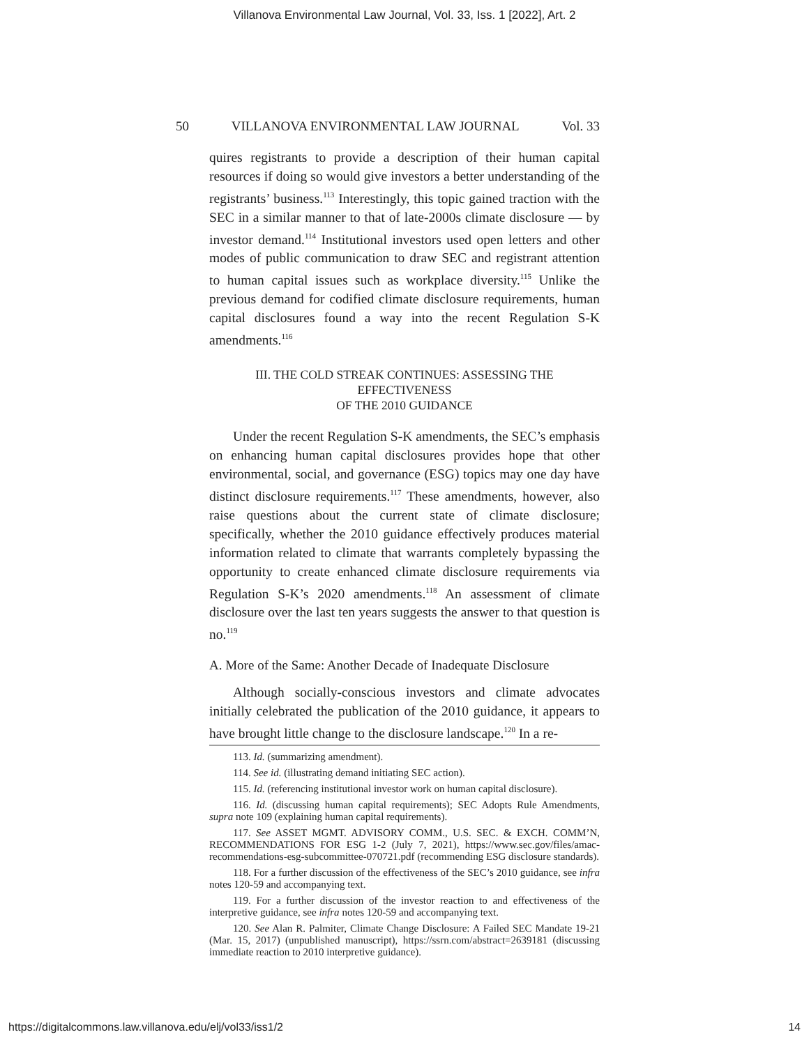Villanova Environmental Law Journal, Vol. 33, Iss. 1 [2022], Art. 2
50 VILLANOVA ENVIRONMENTAL LAW JOURNAL Vol. 33
quires registrants to provide a description of their human capital resources if doing so would give investors a better understanding of the registrants’ business.<sup>113</sup> Interestingly, this topic gained traction with the SEC in a similar manner to that of late-2000s climate disclosure — by investor demand.<sup>114</sup> Institutional investors used open letters and other modes of public communication to draw SEC and registrant attention to human capital issues such as workplace diversity.<sup>115</sup> Unlike the previous demand for codified climate disclosure requirements, human capital disclosures found a way into the recent Regulation S-K amendments.<sup>116</sup>
III. THE COLD STREAK CONTINUES: ASSESSING THE EFFECTIVENESS
OF THE 2010 GUIDANCE
Under the recent Regulation S-K amendments, the SEC’s emphasis on enhancing human capital disclosures provides hope that other environmental, social, and governance (ESG) topics may one day have distinct disclosure requirements.<sup>117</sup> These amendments, however, also raise questions about the current state of climate disclosure; specifically, whether the 2010 guidance effectively produces material information related to climate that warrants completely bypassing the opportunity to create enhanced climate disclosure requirements via Regulation S-K’s 2020 amendments.<sup>118</sup> An assessment of climate disclosure over the last ten years suggests the answer to that question is no.<sup>119</sup>
A. More of the Same: Another Decade of Inadequate Disclosure
Although socially-conscious investors and climate advocates initially celebrated the publication of the 2010 guidance, it appears to have brought little change to the disclosure landscape.<sup>120</sup> In a re-
113. Id. (summarizing amendment).
114. See id. (illustrating demand initiating SEC action).
115. Id. (referencing institutional investor work on human capital disclosure).
116. Id. (discussing human capital requirements); SEC Adopts Rule Amendments, supra note 109 (explaining human capital requirements).
117. See ASSET MGMT. ADVISORY COMM., U.S. SEC. & EXCH. COMM’N, RECOMMENDATIONS FOR ESG 1-2 (July 7, 2021), https://www.sec.gov/files/amac-recommendations-esg-subcommittee-070721.pdf (recommending ESG disclosure standards).
118. For a further discussion of the effectiveness of the SEC’s 2010 guidance, see infra notes 120-59 and accompanying text.
119. For a further discussion of the investor reaction to and effectiveness of the interpretive guidance, see infra notes 120-59 and accompanying text.
120. See Alan R. Palmiter, Climate Change Disclosure: A Failed SEC Mandate 19-21 (Mar. 15, 2017) (unpublished manuscript), https://ssrn.com/abstract=2639181 (discussing immediate reaction to 2010 interpretive guidance).
https://digitalcommons.law.villanova.edu/elj/vol33/iss1/2 14